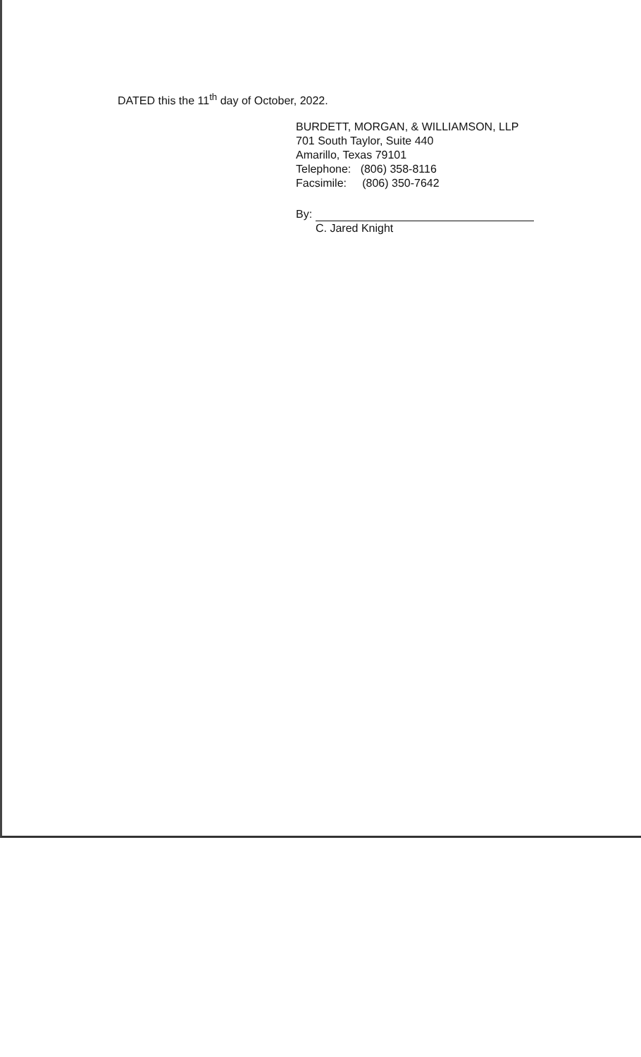DATED this the 11<sup>th</sup> day of October, 2022.
BURDETT, MORGAN, & WILLIAMSON, LLP
701 South Taylor, Suite 440
Amarillo, Texas 79101
Telephone: (806) 358-8116
Facsimile: (806) 350-7642
By:
C. Jared Knight